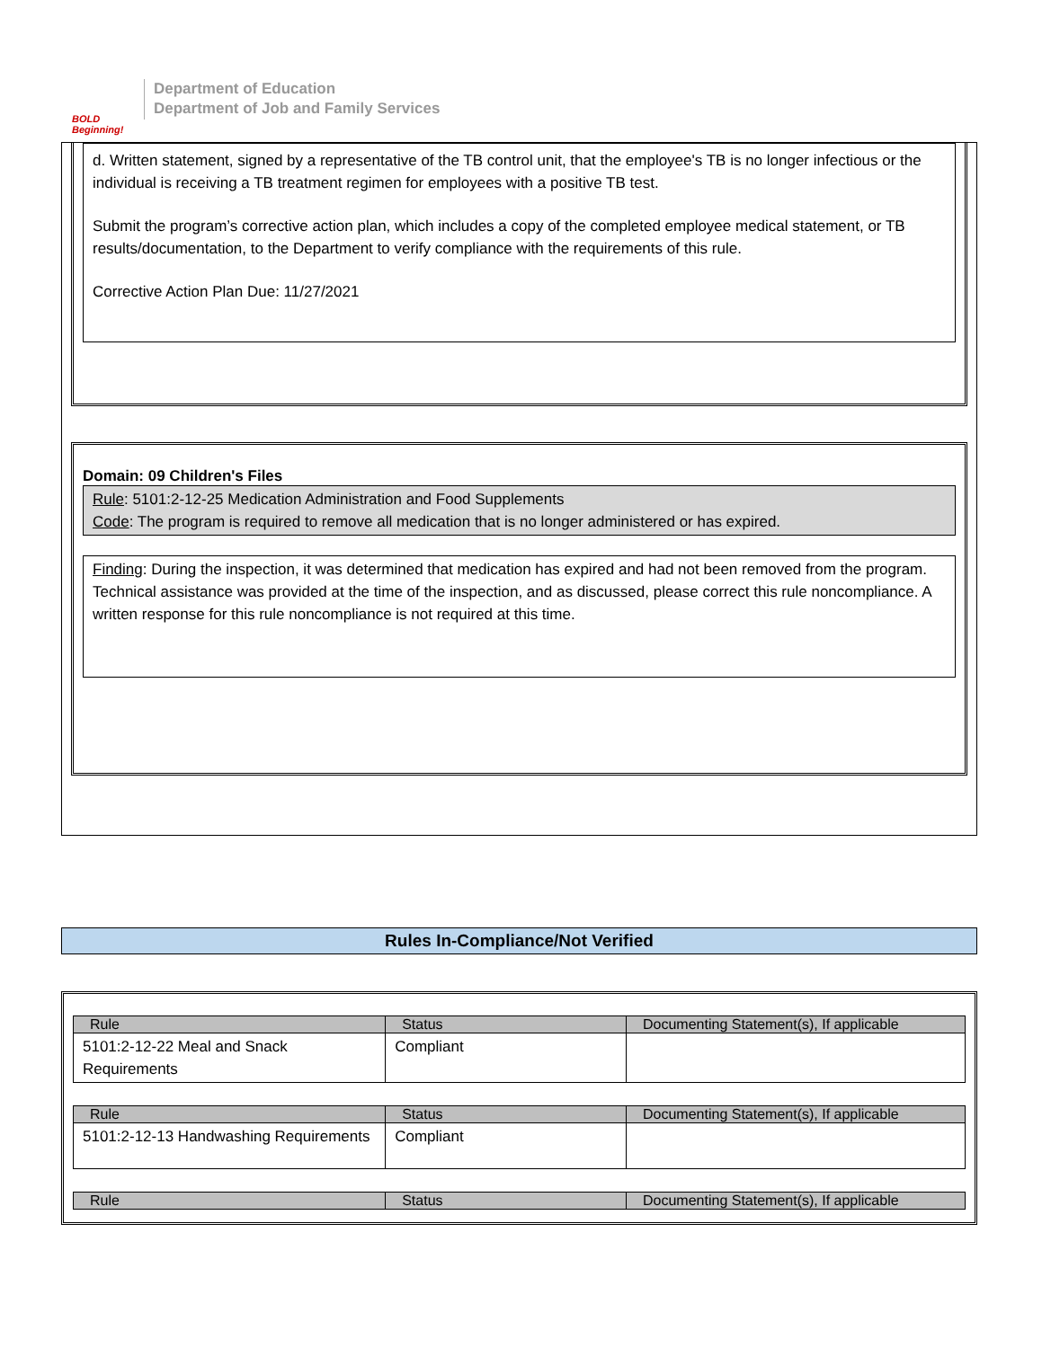BOLD Beginning!
Department of Education
Department of Job and Family Services
d. Written statement, signed by a representative of the TB control unit, that the employee's TB is no longer infectious or the individual is receiving a TB treatment regimen for employees with a positive TB test.
Submit the program’s corrective action plan, which includes a copy of the completed employee medical statement, or TB results/documentation, to the Department to verify compliance with the requirements of this rule.
Corrective Action Plan Due: 11/27/2021
Domain: 09 Children's Files
Rule: 5101:2-12-25 Medication Administration and Food Supplements
Code: The program is required to remove all medication that is no longer administered or has expired.
Finding: During the inspection, it was determined that medication has expired and had not been removed from the program. Technical assistance was provided at the time of the inspection, and as discussed, please correct this rule noncompliance. A written response for this rule noncompliance is not required at this time.
Rules In-Compliance/Not Verified
| Rule | Status | Documenting Statement(s), If applicable |
| --- | --- | --- |
| 5101:2-12-22 Meal and Snack Requirements | Compliant | |
| Rule | Status | Documenting Statement(s), If applicable |
| --- | --- | --- |
| 5101:2-12-13 Handwashing Requirements | Compliant | |
| Rule | Status | Documenting Statement(s), If applicable |
| --- | --- | --- |